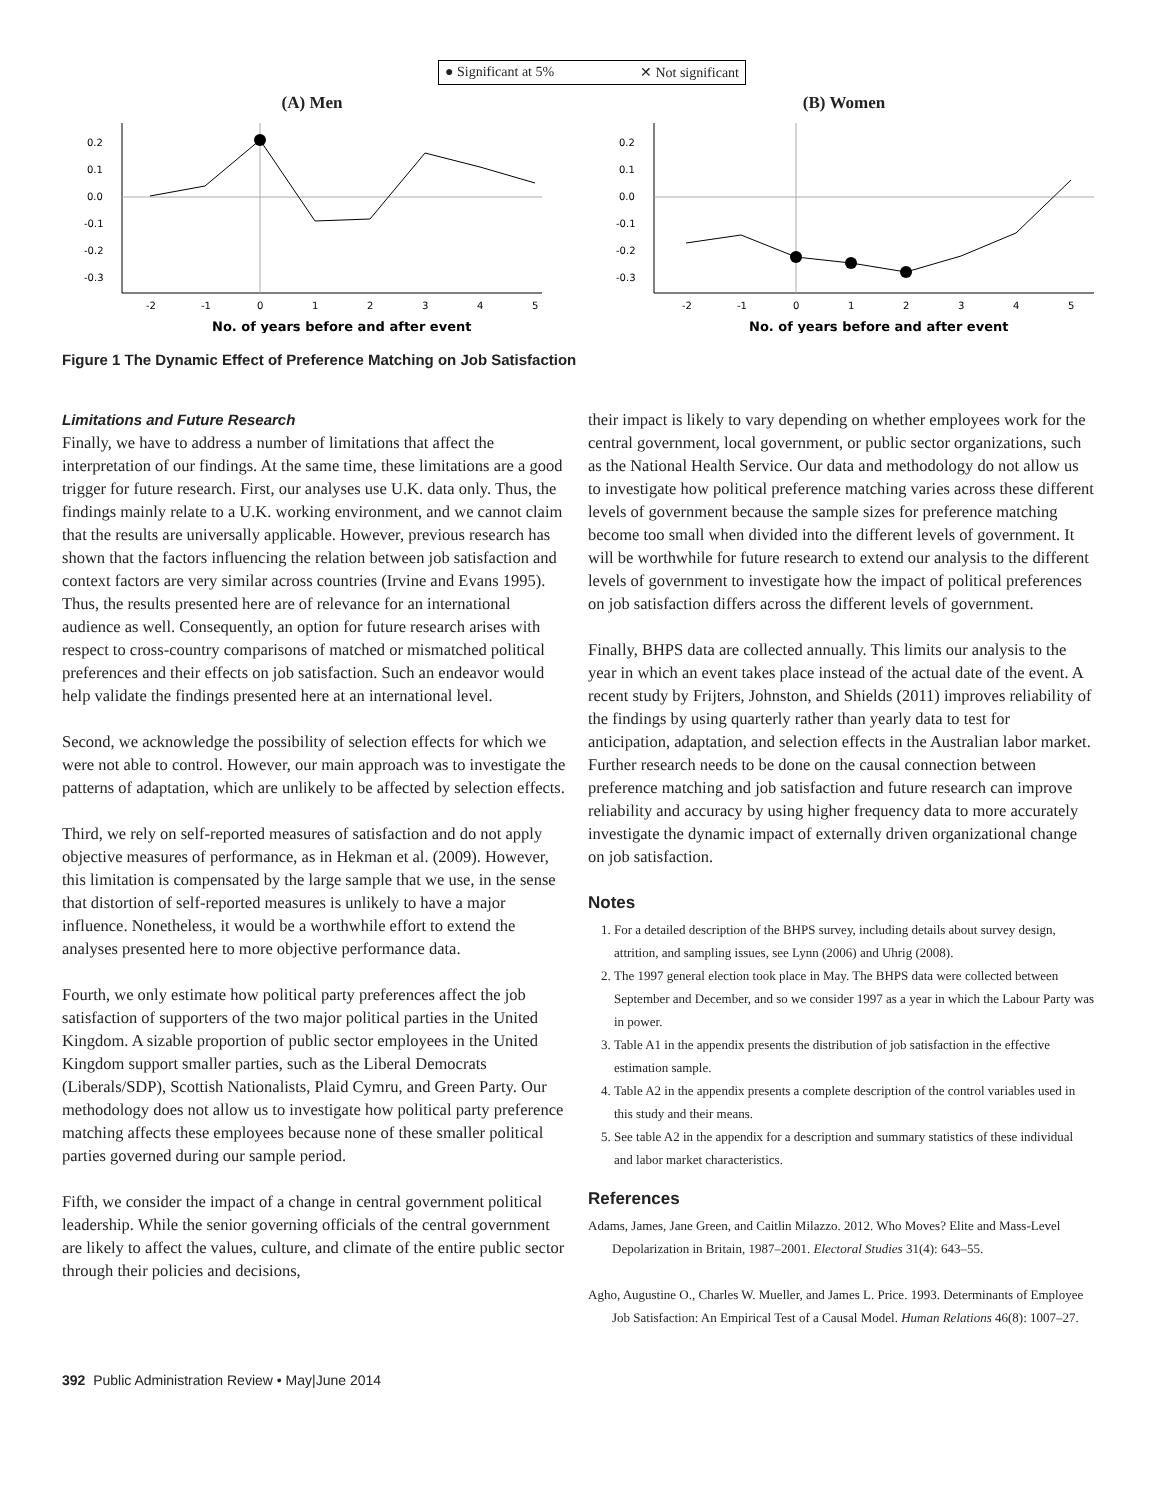● Significant at 5% ✕ Not significant
(A) Men
0.2
0.1
0.0
-0.1
-0.2
-0.3
-2
-1
0
1
2
3
4
5
No. of years before and after event
(B) Women
0.2
0.1
0.0
-0.1
-0.2
-0.3
-2
-1
0
1
2
3
4
5
No. of years before and after event
Figure 1 The Dynamic Effect of Preference Matching on Job Satisfaction
Limitations and Future Research
Finally, we have to address a number of limitations that affect the interpretation of our findings. At the same time, these limitations are a good trigger for future research. First, our analyses use U.K. data only. Thus, the findings mainly relate to a U.K. working environment, and we cannot claim that the results are universally applicable. However, previous research has shown that the factors influencing the relation between job satisfaction and context factors are very similar across countries (Irvine and Evans 1995). Thus, the results presented here are of relevance for an international audience as well. Consequently, an option for future research arises with respect to cross-country comparisons of matched or mismatched political preferences and their effects on job satisfaction. Such an endeavor would help validate the findings presented here at an international level.
Second, we acknowledge the possibility of selection effects for which we were not able to control. However, our main approach was to investigate the patterns of adaptation, which are unlikely to be affected by selection effects.
Third, we rely on self-reported measures of satisfaction and do not apply objective measures of performance, as in Hekman et al. (2009). However, this limitation is compensated by the large sample that we use, in the sense that distortion of self-reported measures is unlikely to have a major influence. Nonetheless, it would be a worthwhile effort to extend the analyses presented here to more objective performance data.
Fourth, we only estimate how political party preferences affect the job satisfaction of supporters of the two major political parties in the United Kingdom. A sizable proportion of public sector employees in the United Kingdom support smaller parties, such as the Liberal Democrats (Liberals/SDP), Scottish Nationalists, Plaid Cymru, and Green Party. Our methodology does not allow us to investigate how political party preference matching affects these employees because none of these smaller political parties governed during our sample period.
Fifth, we consider the impact of a change in central government political leadership. While the senior governing officials of the central government are likely to affect the values, culture, and climate of the entire public sector through their policies and decisions,
their impact is likely to vary depending on whether employees work for the central government, local government, or public sector organizations, such as the National Health Service. Our data and methodology do not allow us to investigate how political preference matching varies across these different levels of government because the sample sizes for preference matching become too small when divided into the different levels of government. It will be worthwhile for future research to extend our analysis to the different levels of government to investigate how the impact of political preferences on job satisfaction differs across the different levels of government.
Finally, BHPS data are collected annually. This limits our analysis to the year in which an event takes place instead of the actual date of the event. A recent study by Frijters, Johnston, and Shields (2011) improves reliability of the findings by using quarterly rather than yearly data to test for anticipation, adaptation, and selection effects in the Australian labor market. Further research needs to be done on the causal connection between preference matching and job satisfaction and future research can improve reliability and accuracy by using higher frequency data to more accurately investigate the dynamic impact of externally driven organizational change on job satisfaction.
Notes
1. For a detailed description of the BHPS survey, including details about survey design, attrition, and sampling issues, see Lynn (2006) and Uhrig (2008).
2. The 1997 general election took place in May. The BHPS data were collected between September and December, and so we consider 1997 as a year in which the Labour Party was in power.
3. Table A1 in the appendix presents the distribution of job satisfaction in the effective estimation sample.
4. Table A2 in the appendix presents a complete description of the control variables used in this study and their means.
5. See table A2 in the appendix for a description and summary statistics of these individual and labor market characteristics.
References
Adams, James, Jane Green, and Caitlin Milazzo. 2012. Who Moves? Elite and Mass-Level Depolarization in Britain, 1987–2001. Electoral Studies 31(4): 643–55.
Agho, Augustine O., Charles W. Mueller, and James L. Price. 1993. Determinants of Employee Job Satisfaction: An Empirical Test of a Causal Model. Human Relations 46(8): 1007–27.
392 Public Administration Review • May|June 2014